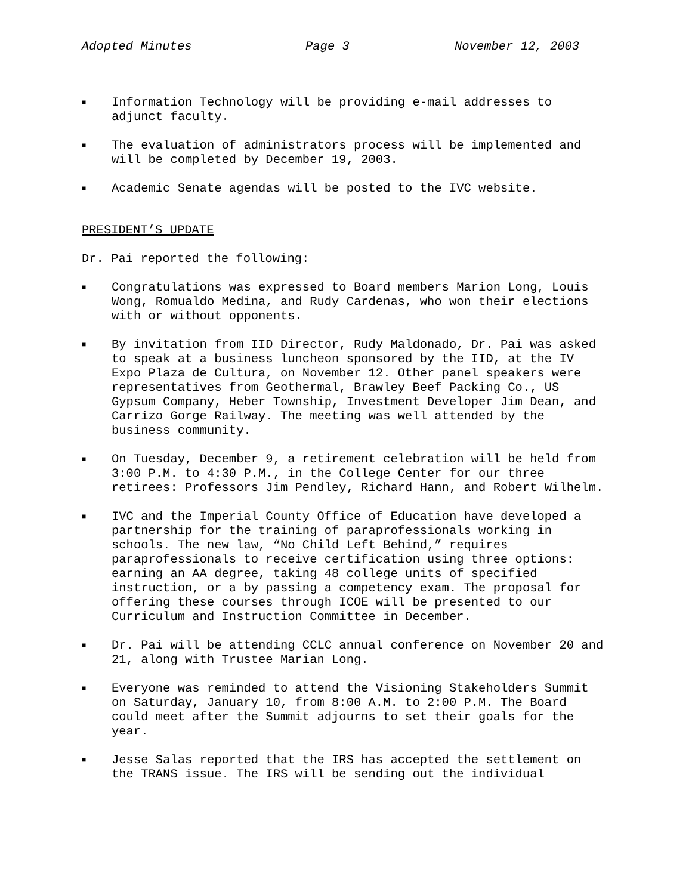Adopted Minutes Page 3 November 12, 2003
■ Information Technology will be providing e-mail addresses to adjunct faculty.
■ The evaluation of administrators process will be implemented and will be completed by December 19, 2003.
■ Academic Senate agendas will be posted to the IVC website.
PRESIDENT’S UPDATE
Dr. Pai reported the following:
■ Congratulations was expressed to Board members Marion Long, Louis Wong, Romualdo Medina, and Rudy Cardenas, who won their elections with or without opponents.
■ By invitation from IID Director, Rudy Maldonado, Dr. Pai was asked to speak at a business luncheon sponsored by the IID, at the IV Expo Plaza de Cultura, on November 12. Other panel speakers were representatives from Geothermal, Brawley Beef Packing Co., US Gypsum Company, Heber Township, Investment Developer Jim Dean, and Carrizo Gorge Railway. The meeting was well attended by the business community.
■ On Tuesday, December 9, a retirement celebration will be held from 3:00 P.M. to 4:30 P.M., in the College Center for our three retirees: Professors Jim Pendley, Richard Hann, and Robert Wilhelm.
■ IVC and the Imperial County Office of Education have developed a partnership for the training of paraprofessionals working in schools. The new law, “No Child Left Behind,” requires paraprofessionals to receive certification using three options: earning an AA degree, taking 48 college units of specified instruction, or a by passing a competency exam. The proposal for offering these courses through ICOE will be presented to our Curriculum and Instruction Committee in December.
■ Dr. Pai will be attending CCLC annual conference on November 20 and 21, along with Trustee Marian Long.
■ Everyone was reminded to attend the Visioning Stakeholders Summit on Saturday, January 10, from 8:00 A.M. to 2:00 P.M. The Board could meet after the Summit adjourns to set their goals for the year.
■ Jesse Salas reported that the IRS has accepted the settlement on the TRANS issue. The IRS will be sending out the individual